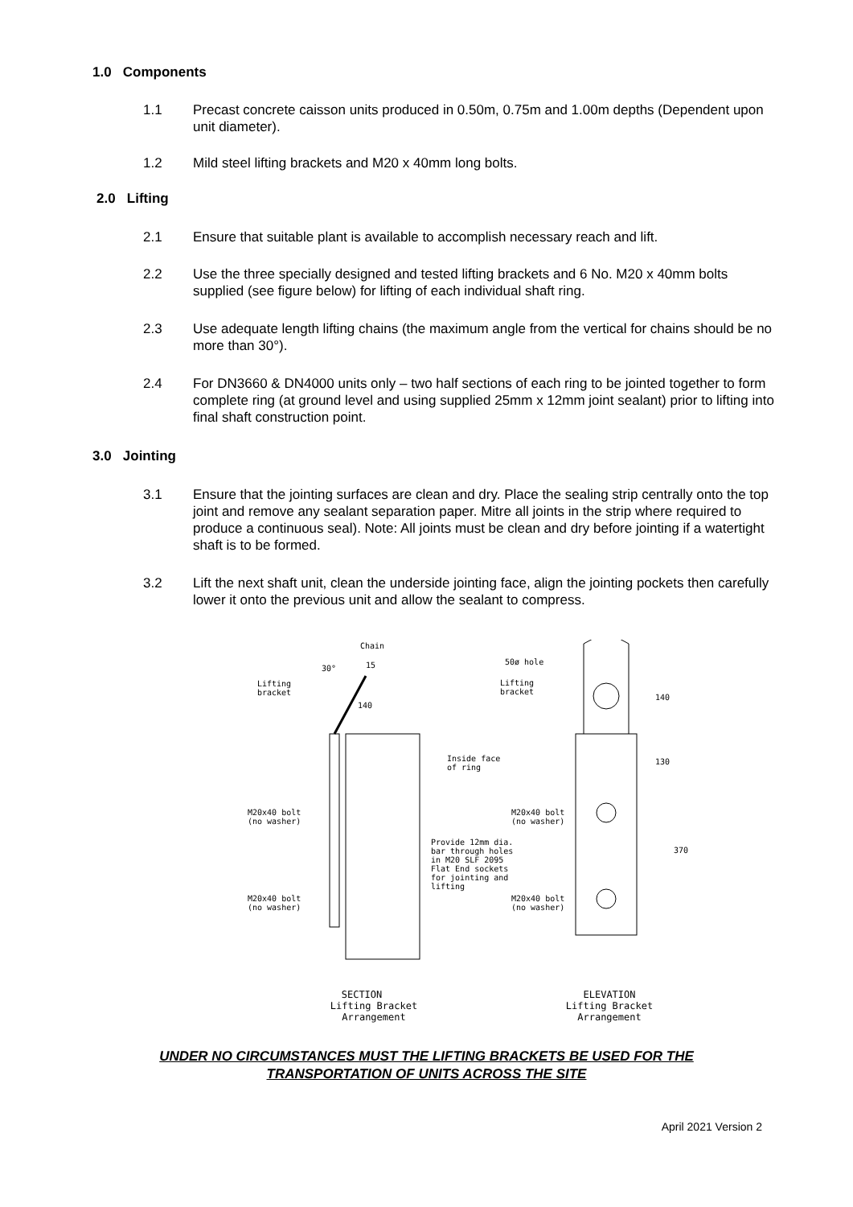1.0 Components
1.1 Precast concrete caisson units produced in 0.50m, 0.75m and 1.00m depths (Dependent upon unit diameter).
1.2 Mild steel lifting brackets and M20 x 40mm long bolts.
2.0 Lifting
2.1 Ensure that suitable plant is available to accomplish necessary reach and lift.
2.2 Use the three specially designed and tested lifting brackets and 6 No. M20 x 40mm bolts supplied (see figure below) for lifting of each individual shaft ring.
2.3 Use adequate length lifting chains (the maximum angle from the vertical for chains should be no more than 30°).
2.4 For DN3660 & DN4000 units only – two half sections of each ring to be jointed together to form complete ring (at ground level and using supplied 25mm x 12mm joint sealant) prior to lifting into final shaft construction point.
3.0 Jointing
3.1 Ensure that the jointing surfaces are clean and dry. Place the sealing strip centrally onto the top joint and remove any sealant separation paper. Mitre all joints in the strip where required to produce a continuous seal). Note: All joints must be clean and dry before jointing if a watertight shaft is to be formed.
3.2 Lift the next shaft unit, clean the underside jointing face, align the jointing pockets then carefully lower it onto the previous unit and allow the sealant to compress.
Chain
Lifting
bracket
Inside face
of ring
M20x40 bolt
(no washer)
M20x40 bolt
(no washer)
Provide 12mm dia.
bar through holes
in M20 SLF 2095
Flat End sockets
for jointing and
lifting
50ø hole
Lifting
bracket
M20x40 bolt
(no washer)
M20x40 bolt
(no washer)
140
130
370
30°
15
140
SECTION
Lifting Bracket
Arrangement
ELEVATION
Lifting Bracket
Arrangement
UNDER NO CIRCUMSTANCES MUST THE LIFTING BRACKETS BE USED FOR THE
TRANSPORTATION OF UNITS ACROSS THE SITE
April 2021 Version 2